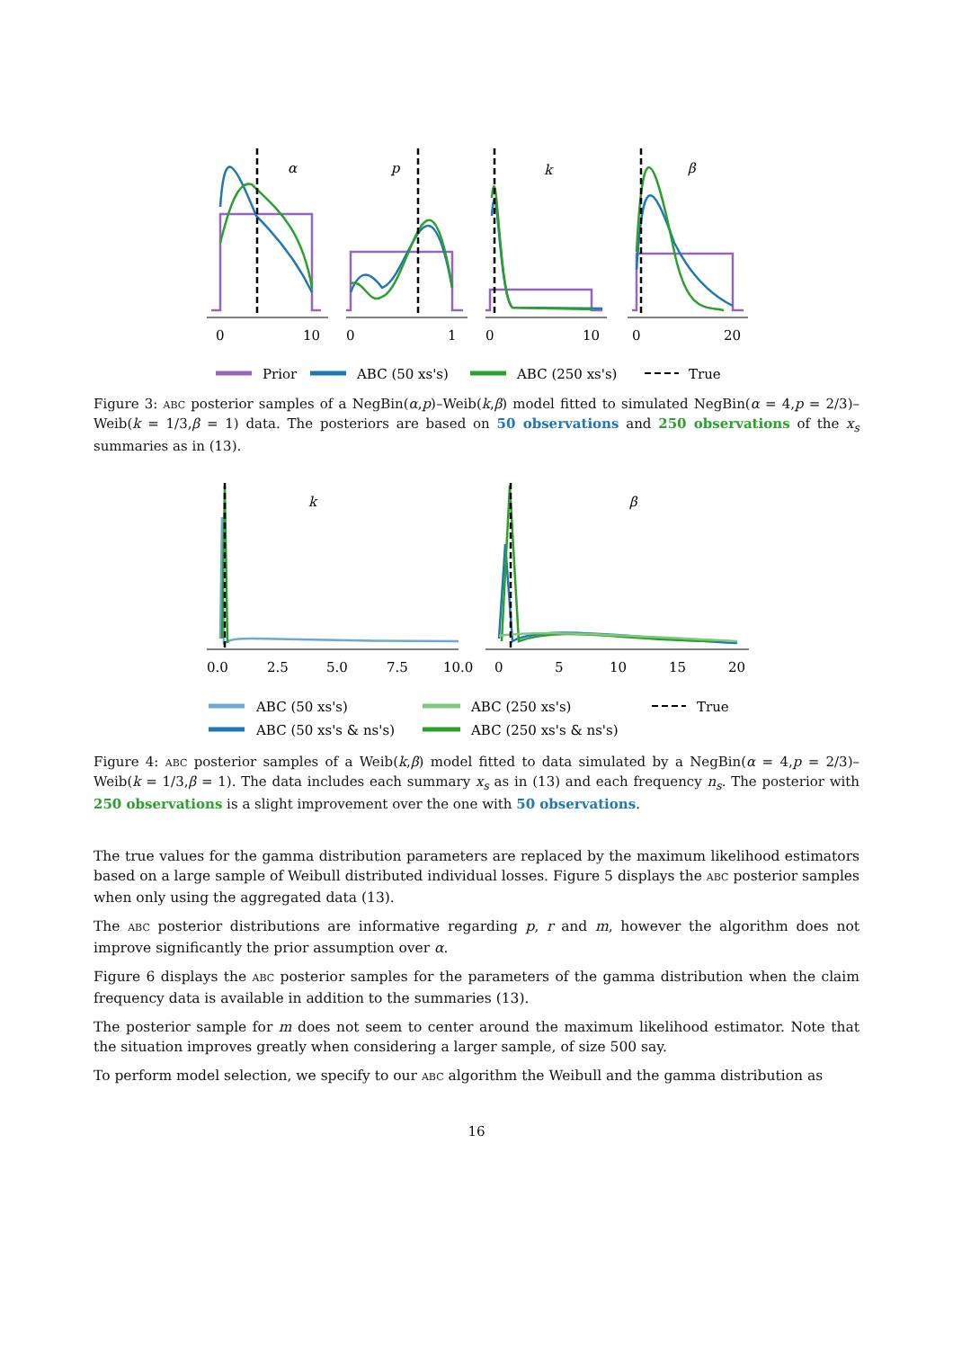α
p
k
β
0
10
0
1
0
10
0
20
Prior
ABC (50 xs's)
ABC (250 xs's)
True
Figure 3: ABC posterior samples of a NegBin(α,p)–Weib(k,β) model fitted to simulated NegBin(α = 4,p = 2/3)–Weib(k = 1/3,β = 1) data. The posteriors are based on 50 observations and 250 observations of the x<sub>s</sub> summaries as in (13).
k
β
0.0
2.5
5.0
7.5
10.0
0
5
10
15
20
ABC (50 xs's)
ABC (250 xs's)
True
ABC (50 xs's & ns's)
ABC (250 xs's & ns's)
Figure 4: ABC posterior samples of a Weib(k,β) model fitted to data simulated by a NegBin(α = 4,p = 2/3)–Weib(k = 1/3,β = 1). The data includes each summary x<sub>s</sub> as in (13) and each frequency n<sub>s</sub>. The posterior with 250 observations is a slight improvement over the one with 50 observations.
The true values for the gamma distribution parameters are replaced by the maximum likelihood estimators based on a large sample of Weibull distributed individual losses. Figure 5 displays the ABC posterior samples when only using the aggregated data (13).
The ABC posterior distributions are informative regarding p, r and m, however the algorithm does not improve significantly the prior assumption over α.
Figure 6 displays the ABC posterior samples for the parameters of the gamma distribution when the claim frequency data is available in addition to the summaries (13).
The posterior sample for m does not seem to center around the maximum likelihood estimator. Note that the situation improves greatly when considering a larger sample, of size 500 say.
To perform model selection, we specify to our ABC algorithm the Weibull and the gamma distribution as
16